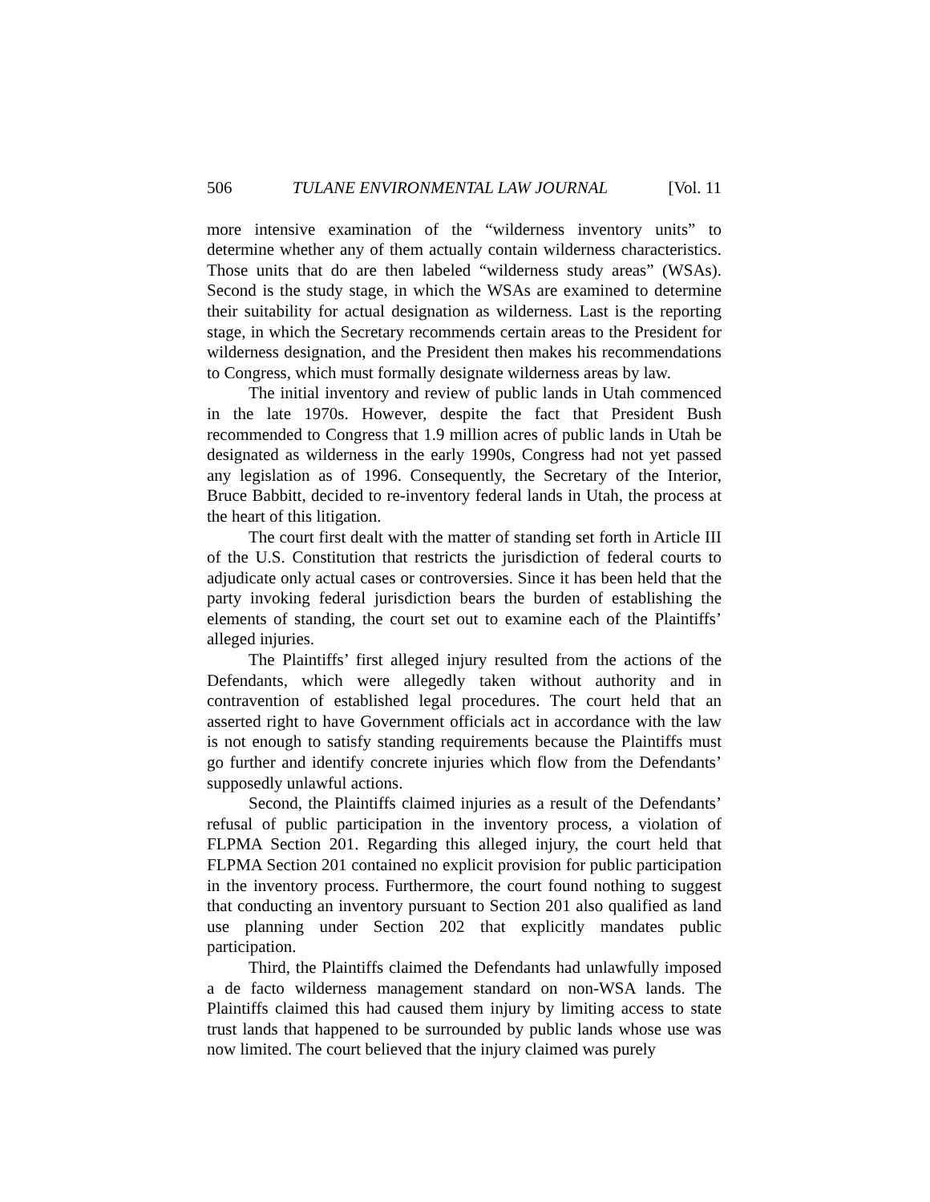506 TULANE ENVIRONMENTAL LAW JOURNAL [Vol. 11
more intensive examination of the “wilderness inventory units” to determine whether any of them actually contain wilderness characteristics. Those units that do are then labeled “wilderness study areas” (WSAs). Second is the study stage, in which the WSAs are examined to determine their suitability for actual designation as wilderness. Last is the reporting stage, in which the Secretary recommends certain areas to the President for wilderness designation, and the President then makes his recommendations to Congress, which must formally designate wilderness areas by law.
The initial inventory and review of public lands in Utah commenced in the late 1970s. However, despite the fact that President Bush recommended to Congress that 1.9 million acres of public lands in Utah be designated as wilderness in the early 1990s, Congress had not yet passed any legislation as of 1996. Consequently, the Secretary of the Interior, Bruce Babbitt, decided to re-inventory federal lands in Utah, the process at the heart of this litigation.
The court first dealt with the matter of standing set forth in Article III of the U.S. Constitution that restricts the jurisdiction of federal courts to adjudicate only actual cases or controversies. Since it has been held that the party invoking federal jurisdiction bears the burden of establishing the elements of standing, the court set out to examine each of the Plaintiffs’ alleged injuries.
The Plaintiffs’ first alleged injury resulted from the actions of the Defendants, which were allegedly taken without authority and in contravention of established legal procedures. The court held that an asserted right to have Government officials act in accordance with the law is not enough to satisfy standing requirements because the Plaintiffs must go further and identify concrete injuries which flow from the Defendants’ supposedly unlawful actions.
Second, the Plaintiffs claimed injuries as a result of the Defendants’ refusal of public participation in the inventory process, a violation of FLPMA Section 201. Regarding this alleged injury, the court held that FLPMA Section 201 contained no explicit provision for public participation in the inventory process. Furthermore, the court found nothing to suggest that conducting an inventory pursuant to Section 201 also qualified as land use planning under Section 202 that explicitly mandates public participation.
Third, the Plaintiffs claimed the Defendants had unlawfully imposed a de facto wilderness management standard on non-WSA lands. The Plaintiffs claimed this had caused them injury by limiting access to state trust lands that happened to be surrounded by public lands whose use was now limited. The court believed that the injury claimed was purely